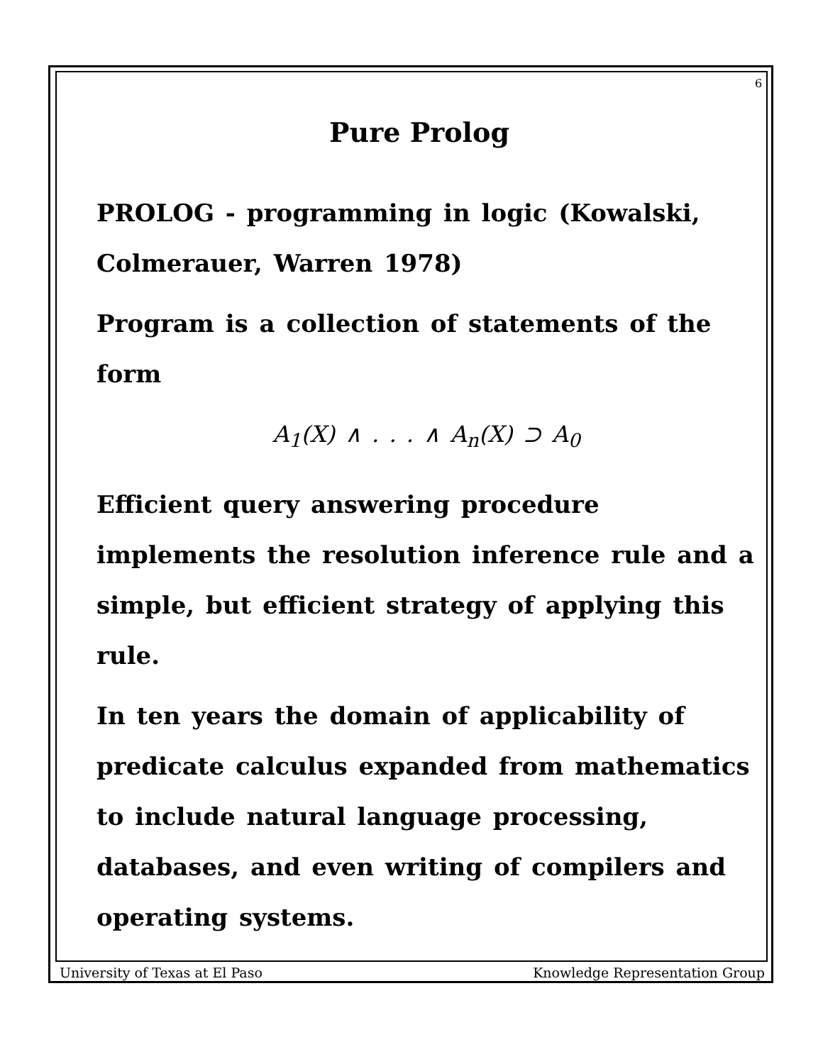6
Pure Prolog
PROLOG - programming in logic (Kowalski, Colmerauer, Warren 1978)
Program is a collection of statements of the form
A<sub>1</sub>(X) ∧ . . . ∧ A<sub>n</sub>(X) ⊃ A<sub>0</sub>
Efficient query answering procedure implements the resolution inference rule and a simple, but efficient strategy of applying this rule.
In ten years the domain of applicability of predicate calculus expanded from mathematics to include natural language processing, databases, and even writing of compilers and operating systems.
University of Texas at El Paso Knowledge Representation Group